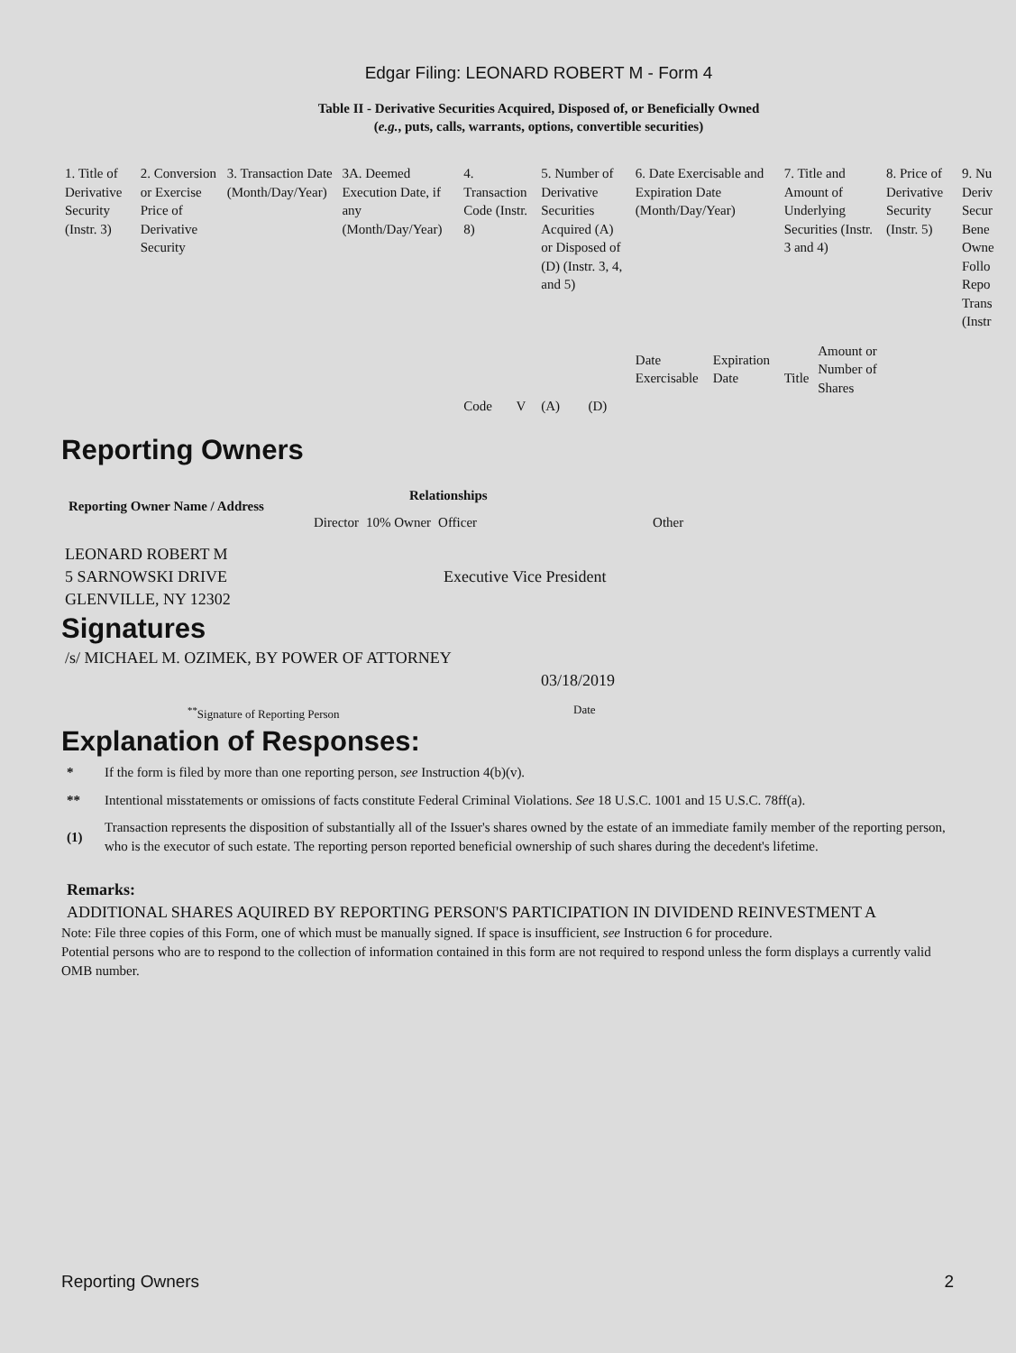Edgar Filing: LEONARD ROBERT M - Form 4
Table II - Derivative Securities Acquired, Disposed of, or Beneficially Owned
(e.g., puts, calls, warrants, options, convertible securities)
| 1. Title of Derivative Security (Instr. 3) | 2. Conversion or Exercise Price of Derivative Security | 3. Transaction Date (Month/Day/Year) | 3A. Deemed Execution Date, if any (Month/Day/Year) | 4. Transaction Code (Instr. 8) | | 5. Number of Derivative Securities Acquired (A) or Disposed of (D) (Instr. 3, 4, and 5) | | 6. Date Exercisable and Expiration Date (Month/Day/Year) | | 7. Title and Amount of Underlying Securities (Instr. 3 and 4) | | 8. Price of Derivative Security (Instr. 5) | 9. Nu Deriv Secur Bene Owne Follo Repo Trans (Instr |
| | | | | | | | | Date Exercisable | Expiration Date | Title | Amount or Number of Shares | | |
| | | | | Code | V | (A) | (D) | | | | | | |
Reporting Owners
| Reporting Owner Name / Address | Relationships | | | |
| --- | --- | --- | --- | --- |
| | Director | 10% Owner | Officer | Other |
| LEONARD ROBERT M 5 SARNOWSKI DRIVE GLENVILLE, NY 12302 | | | Executive Vice President | |
Signatures
| /s/ MICHAEL M. OZIMEK, BY POWER OF ATTORNEY | 03/18/2019 |
| <sup>**</sup> Signature of Reporting Person | Date |
Explanation of Responses:
| * | If the form is filed by more than one reporting person, see Instruction 4(b)(v). |
| ** | Intentional misstatements or omissions of facts constitute Federal Criminal Violations. See 18 U.S.C. 1001 and 15 U.S.C. 78ff(a). |
| (1) | Transaction represents the disposition of substantially all of the Issuer's shares owned by the estate of an immediate family member of the reporting person, who is the executor of such estate. The reporting person reported beneficial ownership of such shares during the decedent's lifetime. |
Remarks:
ADDITIONAL SHARES AQUIRED BY REPORTING PERSON'S PARTICIPATION IN DIVIDEND REINVESTMENT A
Note: File three copies of this Form, one of which must be manually signed. If space is insufficient, see Instruction 6 for procedure.
Potential persons who are to respond to the collection of information contained in this form are not required to respond unless the form displays a currently valid OMB number.
Reporting Owners 2